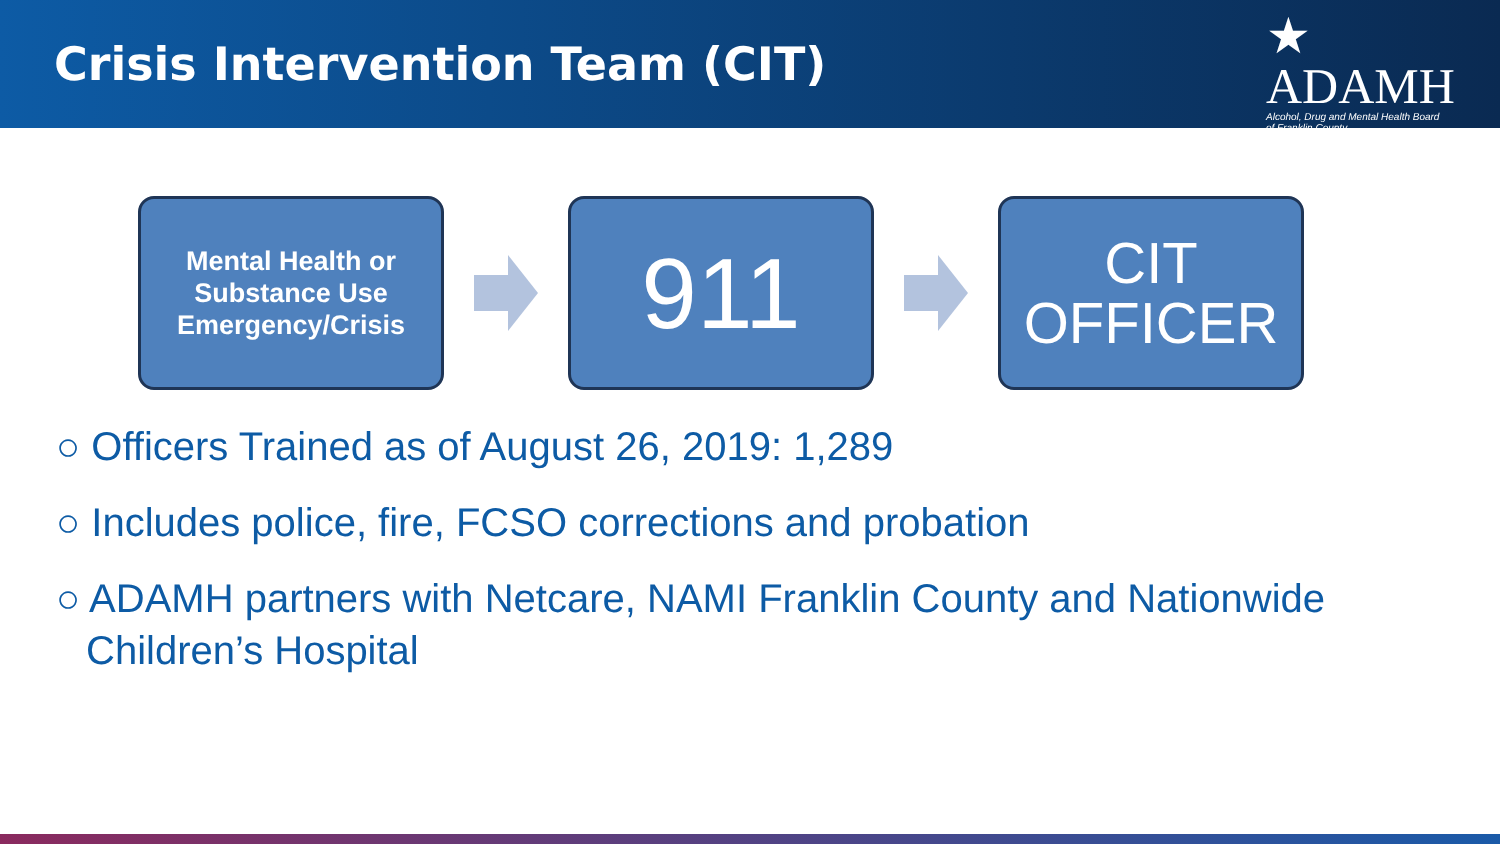Crisis Intervention Team (CIT)
★ ADAMH
Alcohol, Drug and Mental Health Board
of Franklin County
Mental Health or
Substance Use
Emergency/Crisis
911
CIT
OFFICER
○ Officers Trained as of August 26, 2019: 1,289
○ Includes police, fire, FCSO corrections and probation
○ ADAMH partners with Netcare, NAMI Franklin County and Nationwide Children’s Hospital